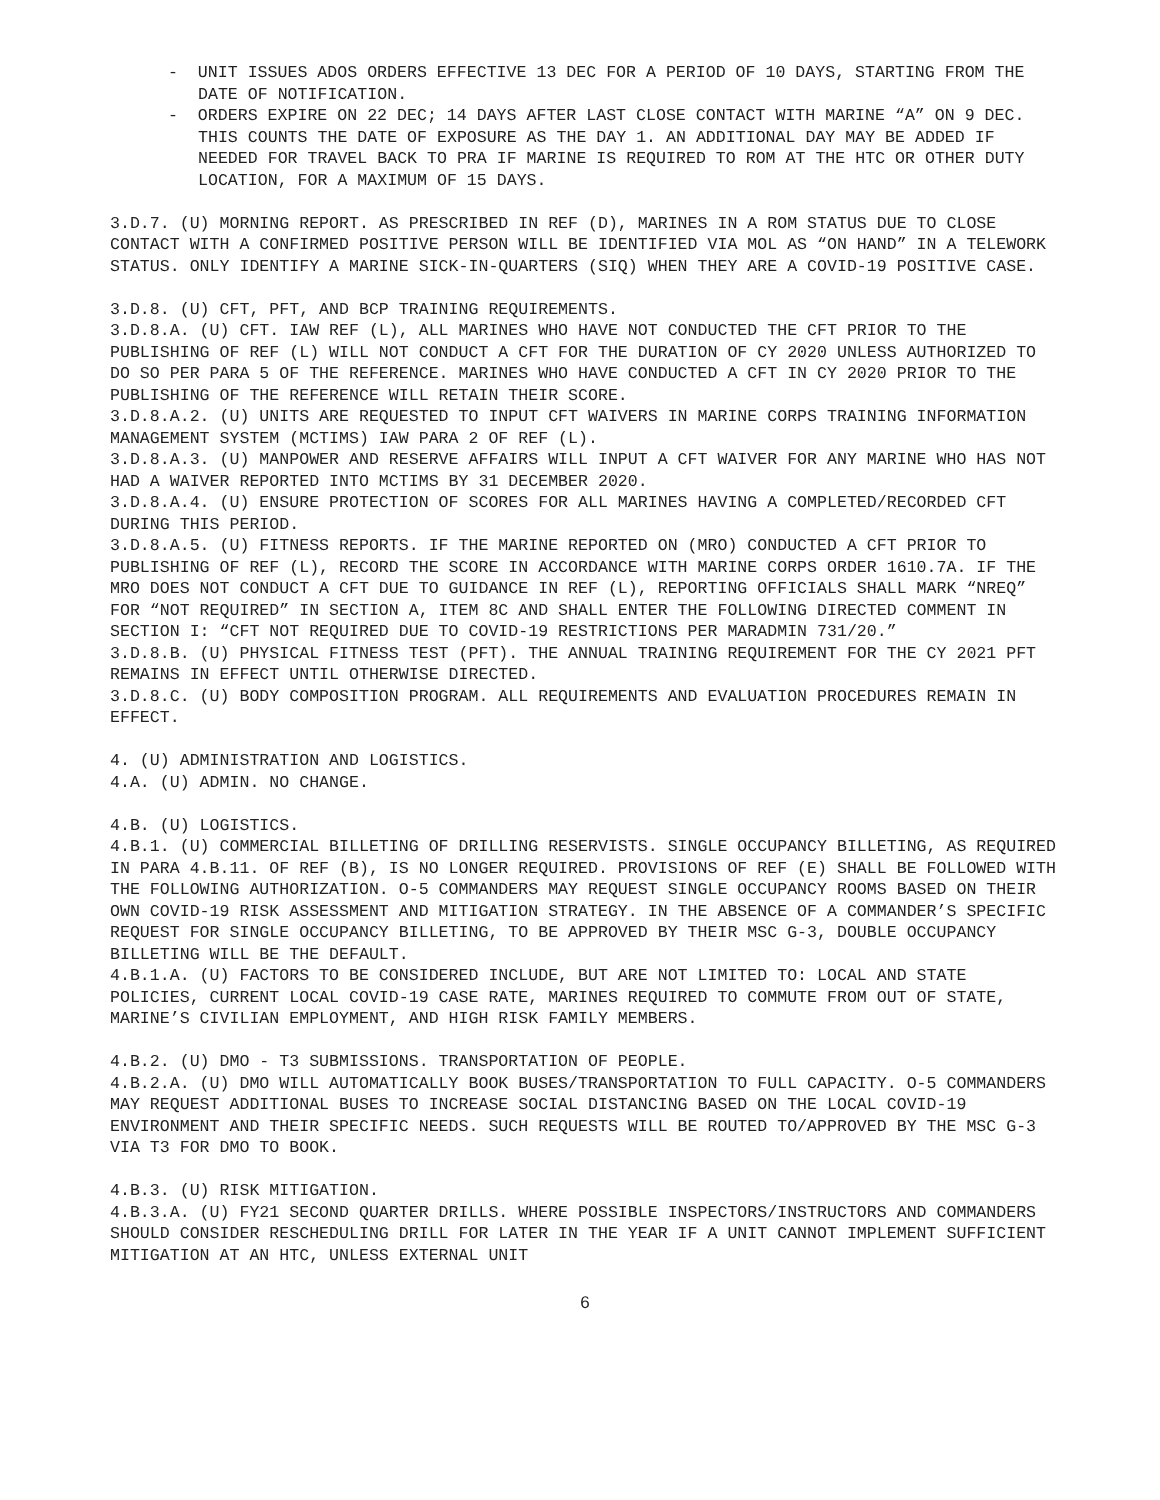- UNIT ISSUES ADOS ORDERS EFFECTIVE 13 DEC FOR A PERIOD OF 10 DAYS, STARTING FROM THE DATE OF NOTIFICATION.
- ORDERS EXPIRE ON 22 DEC; 14 DAYS AFTER LAST CLOSE CONTACT WITH MARINE “A” ON 9 DEC. THIS COUNTS THE DATE OF EXPOSURE AS THE DAY 1. AN ADDITIONAL DAY MAY BE ADDED IF NEEDED FOR TRAVEL BACK TO PRA IF MARINE IS REQUIRED TO ROM AT THE HTC OR OTHER DUTY LOCATION, FOR A MAXIMUM OF 15 DAYS.
3.D.7. (U) MORNING REPORT. AS PRESCRIBED IN REF (D), MARINES IN A ROM STATUS DUE TO CLOSE CONTACT WITH A CONFIRMED POSITIVE PERSON WILL BE IDENTIFIED VIA MOL AS “ON HAND” IN A TELEWORK STATUS. ONLY IDENTIFY A MARINE SICK-IN-QUARTERS (SIQ) WHEN THEY ARE A COVID-19 POSITIVE CASE.
3.D.8. (U) CFT, PFT, AND BCP TRAINING REQUIREMENTS.
3.D.8.A. (U) CFT. IAW REF (L), ALL MARINES WHO HAVE NOT CONDUCTED THE CFT PRIOR TO THE PUBLISHING OF REF (L) WILL NOT CONDUCT A CFT FOR THE DURATION OF CY 2020 UNLESS AUTHORIZED TO DO SO PER PARA 5 OF THE REFERENCE. MARINES WHO HAVE CONDUCTED A CFT IN CY 2020 PRIOR TO THE PUBLISHING OF THE REFERENCE WILL RETAIN THEIR SCORE.
3.D.8.A.2. (U) UNITS ARE REQUESTED TO INPUT CFT WAIVERS IN MARINE CORPS TRAINING INFORMATION MANAGEMENT SYSTEM (MCTIMS) IAW PARA 2 OF REF (L).
3.D.8.A.3. (U) MANPOWER AND RESERVE AFFAIRS WILL INPUT A CFT WAIVER FOR ANY MARINE WHO HAS NOT HAD A WAIVER REPORTED INTO MCTIMS BY 31 DECEMBER 2020.
3.D.8.A.4. (U) ENSURE PROTECTION OF SCORES FOR ALL MARINES HAVING A COMPLETED/RECORDED CFT DURING THIS PERIOD.
3.D.8.A.5. (U) FITNESS REPORTS. IF THE MARINE REPORTED ON (MRO) CONDUCTED A CFT PRIOR TO PUBLISHING OF REF (L), RECORD THE SCORE IN ACCORDANCE WITH MARINE CORPS ORDER 1610.7A. IF THE MRO DOES NOT CONDUCT A CFT DUE TO GUIDANCE IN REF (L), REPORTING OFFICIALS SHALL MARK “NREQ” FOR “NOT REQUIRED” IN SECTION A, ITEM 8C AND SHALL ENTER THE FOLLOWING DIRECTED COMMENT IN SECTION I: “CFT NOT REQUIRED DUE TO COVID-19 RESTRICTIONS PER MARADMIN 731/20.”
3.D.8.B. (U) PHYSICAL FITNESS TEST (PFT). THE ANNUAL TRAINING REQUIREMENT FOR THE CY 2021 PFT REMAINS IN EFFECT UNTIL OTHERWISE DIRECTED.
3.D.8.C. (U) BODY COMPOSITION PROGRAM. ALL REQUIREMENTS AND EVALUATION PROCEDURES REMAIN IN EFFECT.
4. (U) ADMINISTRATION AND LOGISTICS.
4.A. (U) ADMIN. NO CHANGE.
4.B. (U) LOGISTICS.
4.B.1. (U) COMMERCIAL BILLETING OF DRILLING RESERVISTS. SINGLE OCCUPANCY BILLETING, AS REQUIRED IN PARA 4.B.11. OF REF (B), IS NO LONGER REQUIRED. PROVISIONS OF REF (E) SHALL BE FOLLOWED WITH THE FOLLOWING AUTHORIZATION. O-5 COMMANDERS MAY REQUEST SINGLE OCCUPANCY ROOMS BASED ON THEIR OWN COVID-19 RISK ASSESSMENT AND MITIGATION STRATEGY. IN THE ABSENCE OF A COMMANDER’S SPECIFIC REQUEST FOR SINGLE OCCUPANCY BILLETING, TO BE APPROVED BY THEIR MSC G-3, DOUBLE OCCUPANCY BILLETING WILL BE THE DEFAULT.
4.B.1.A. (U) FACTORS TO BE CONSIDERED INCLUDE, BUT ARE NOT LIMITED TO: LOCAL AND STATE POLICIES, CURRENT LOCAL COVID-19 CASE RATE, MARINES REQUIRED TO COMMUTE FROM OUT OF STATE, MARINE’S CIVILIAN EMPLOYMENT, AND HIGH RISK FAMILY MEMBERS.
4.B.2. (U) DMO - T3 SUBMISSIONS. TRANSPORTATION OF PEOPLE.
4.B.2.A. (U) DMO WILL AUTOMATICALLY BOOK BUSES/TRANSPORTATION TO FULL CAPACITY. O-5 COMMANDERS MAY REQUEST ADDITIONAL BUSES TO INCREASE SOCIAL DISTANCING BASED ON THE LOCAL COVID-19 ENVIRONMENT AND THEIR SPECIFIC NEEDS. SUCH REQUESTS WILL BE ROUTED TO/APPROVED BY THE MSC G-3 VIA T3 FOR DMO TO BOOK.
4.B.3. (U) RISK MITIGATION.
4.B.3.A. (U) FY21 SECOND QUARTER DRILLS. WHERE POSSIBLE INSPECTORS/INSTRUCTORS AND COMMANDERS SHOULD CONSIDER RESCHEDULING DRILL FOR LATER IN THE YEAR IF A UNIT CANNOT IMPLEMENT SUFFICIENT MITIGATION AT AN HTC, UNLESS EXTERNAL UNIT
6